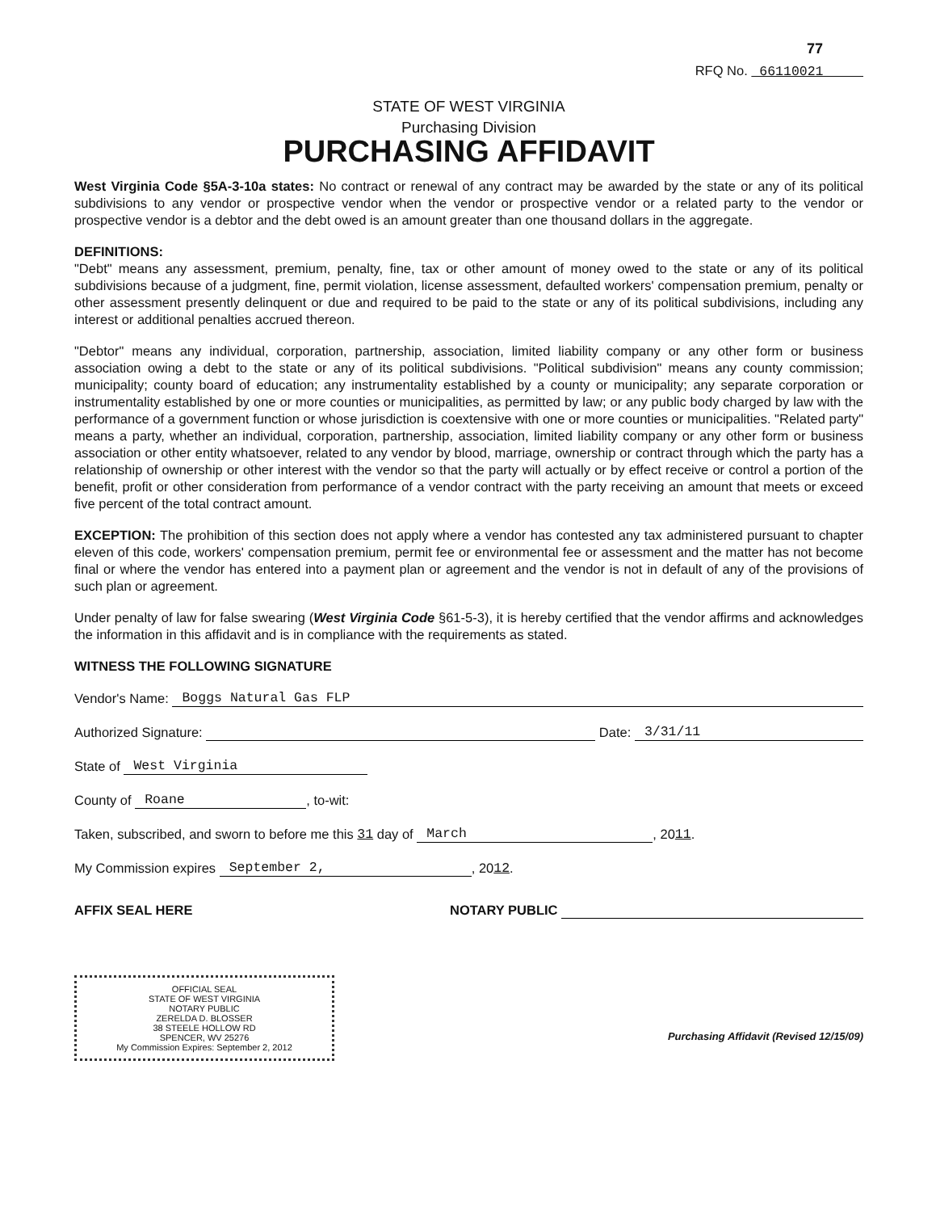77
RFQ No. 66110021
STATE OF WEST VIRGINIA
Purchasing Division
PURCHASING AFFIDAVIT
West Virginia Code §5A-3-10a states: No contract or renewal of any contract may be awarded by the state or any of its political subdivisions to any vendor or prospective vendor when the vendor or prospective vendor or a related party to the vendor or prospective vendor is a debtor and the debt owed is an amount greater than one thousand dollars in the aggregate.
DEFINITIONS:
"Debt" means any assessment, premium, penalty, fine, tax or other amount of money owed to the state or any of its political subdivisions because of a judgment, fine, permit violation, license assessment, defaulted workers' compensation premium, penalty or other assessment presently delinquent or due and required to be paid to the state or any of its political subdivisions, including any interest or additional penalties accrued thereon.
"Debtor" means any individual, corporation, partnership, association, limited liability company or any other form or business association owing a debt to the state or any of its political subdivisions. "Political subdivision" means any county commission; municipality; county board of education; any instrumentality established by a county or municipality; any separate corporation or instrumentality established by one or more counties or municipalities, as permitted by law; or any public body charged by law with the performance of a government function or whose jurisdiction is coextensive with one or more counties or municipalities. "Related party" means a party, whether an individual, corporation, partnership, association, limited liability company or any other form or business association or other entity whatsoever, related to any vendor by blood, marriage, ownership or contract through which the party has a relationship of ownership or other interest with the vendor so that the party will actually or by effect receive or control a portion of the benefit, profit or other consideration from performance of a vendor contract with the party receiving an amount that meets or exceed five percent of the total contract amount.
EXCEPTION: The prohibition of this section does not apply where a vendor has contested any tax administered pursuant to chapter eleven of this code, workers' compensation premium, permit fee or environmental fee or assessment and the matter has not become final or where the vendor has entered into a payment plan or agreement and the vendor is not in default of any of the provisions of such plan or agreement.
Under penalty of law for false swearing (West Virginia Code §61-5-3), it is hereby certified that the vendor affirms and acknowledges the information in this affidavit and is in compliance with the requirements as stated.
WITNESS THE FOLLOWING SIGNATURE
Vendor's Name: Boggs Natural Gas FLP
Authorized Signature: Date: 3/31/11
State of West Virginia
County of Roane, to-wit:
Taken, subscribed, and sworn to before me this 31 day of March, 20 11.
My Commission expires September 2,, 20 12.
AFFIX SEAL HERE NOTARY PUBLIC
OFFICIAL SEAL
STATE OF WEST VIRGINIA
NOTARY PUBLIC
ZERELDA D. BLOSSER
38 STEELE HOLLOW RD
SPENCER, WV 25276
My Commission Expires: September 2, 2012
Purchasing Affidavit (Revised 12/15/09)